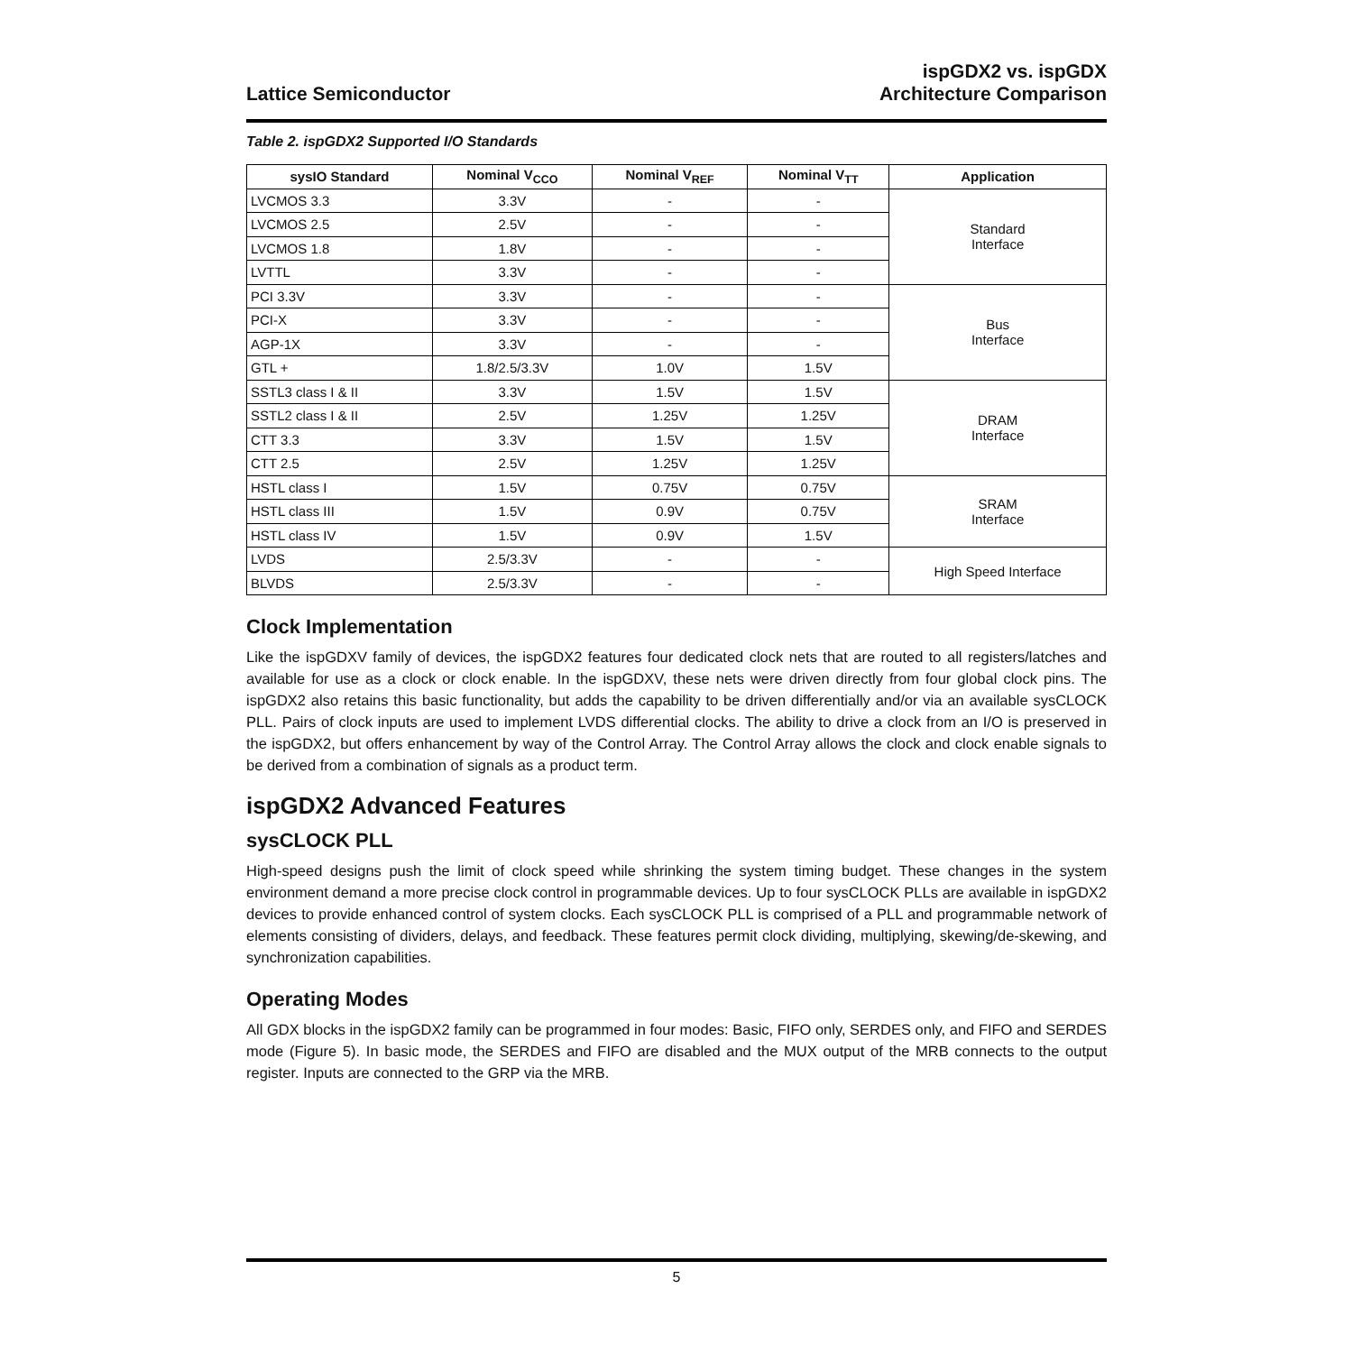Lattice Semiconductor
ispGDX2 vs. ispGDX
Architecture Comparison
Table 2. ispGDX2 Supported I/O Standards
| sysIO Standard | Nominal V<sub>CCO</sub> | Nominal V<sub>REF</sub> | Nominal V<sub>TT</sub> | Application |
| --- | --- | --- | --- | --- |
| LVCMOS 3.3 | 3.3V | - | - | Standard Interface |
| LVCMOS 2.5 | 2.5V | - | - | |
| LVCMOS 1.8 | 1.8V | - | - | |
| LVTTL | 3.3V | - | - | |
| PCI 3.3V | 3.3V | - | - | Bus Interface |
| PCI-X | 3.3V | - | - | |
| AGP-1X | 3.3V | - | - | |
| GTL + | 1.8/2.5/3.3V | 1.0V | 1.5V | |
| SSTL3 class I & II | 3.3V | 1.5V | 1.5V | DRAM Interface |
| SSTL2 class I & II | 2.5V | 1.25V | 1.25V | |
| CTT 3.3 | 3.3V | 1.5V | 1.5V | |
| CTT 2.5 | 2.5V | 1.25V | 1.25V | |
| HSTL class I | 1.5V | 0.75V | 0.75V | SRAM Interface |
| HSTL class III | 1.5V | 0.9V | 0.75V | |
| HSTL class IV | 1.5V | 0.9V | 1.5V | |
| LVDS | 2.5/3.3V | - | - | High Speed Interface |
| BLVDS | 2.5/3.3V | - | - | |
Clock Implementation
Like the ispGDXV family of devices, the ispGDX2 features four dedicated clock nets that are routed to all registers/latches and available for use as a clock or clock enable. In the ispGDXV, these nets were driven directly from four global clock pins. The ispGDX2 also retains this basic functionality, but adds the capability to be driven differentially and/or via an available sysCLOCK PLL. Pairs of clock inputs are used to implement LVDS differential clocks. The ability to drive a clock from an I/O is preserved in the ispGDX2, but offers enhancement by way of the Control Array. The Control Array allows the clock and clock enable signals to be derived from a combination of signals as a product term.
ispGDX2 Advanced Features
sysCLOCK PLL
High-speed designs push the limit of clock speed while shrinking the system timing budget. These changes in the system environment demand a more precise clock control in programmable devices. Up to four sysCLOCK PLLs are available in ispGDX2 devices to provide enhanced control of system clocks. Each sysCLOCK PLL is comprised of a PLL and programmable network of elements consisting of dividers, delays, and feedback. These features permit clock dividing, multiplying, skewing/de-skewing, and synchronization capabilities.
Operating Modes
All GDX blocks in the ispGDX2 family can be programmed in four modes: Basic, FIFO only, SERDES only, and FIFO and SERDES mode (Figure 5). In basic mode, the SERDES and FIFO are disabled and the MUX output of the MRB connects to the output register. Inputs are connected to the GRP via the MRB.
5